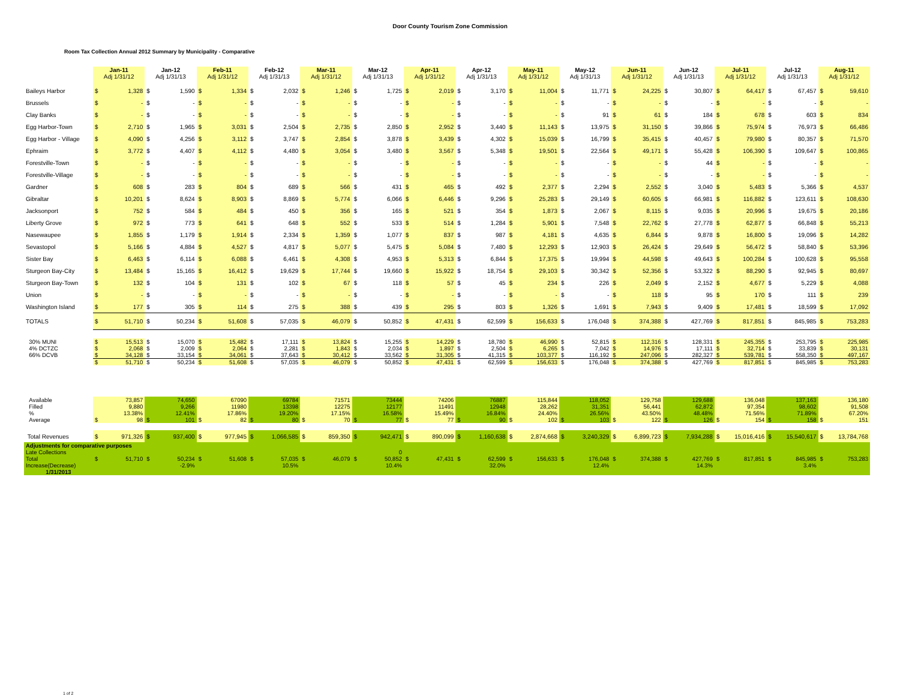Door County Tourism Zone Commission
Room Tax Collection Annual 2012 Summary by Municipality - Comparative
| | Jan-11 Adj 1/31/12 | Jan-12 Adj 1/31/13 | Feb-11 Adj 1/31/12 | Feb-12 Adj 1/31/13 | Mar-11 Adj 1/31/12 | Mar-12 Adj 1/31/13 | Apr-11 Adj 1/31/12 | Apr-12 Adj 1/31/13 | May-11 Adj 1/31/12 | May-12 Adj 1/31/13 | Jun-11 Adj 1/31/12 | Jun-12 Adj 1/31/13 | Jul-11 Adj 1/31/12 | Jul-12 Adj 1/31/13 | Aug-11 Adj 1/31/12 |
| --- | --- | --- | --- | --- | --- | --- | --- | --- | --- | --- | --- | --- | --- | --- | --- |
| Baileys Harbor | $ 1,328 | $ 1,590 | $ 1,334 | $ 2,032 | $ 1,246 | $ 1,725 | $ 2,019 | $ 3,170 | $ 11,004 | $ 11,771 | $ 24,225 | $ 30,807 | $ 64,417 | $ 67,457 | $ 59,610 |
| Brussels | $ - | $ - | $ - | $ - | $ - | $ - | $ - | $ - | $ - | $ - | $ - | $ - | $ - | $ - | $ - |
| Clay Banks | $ - | $ - | $ - | $ - | $ - | $ - | $ - | $ - | $ - | $ 91 | $ 61 | $ 184 | $ 678 | $ 603 | $ 834 |
| Egg Harbor-Town | $ 2,710 | $ 1,965 | $ 3,031 | $ 2,504 | $ 2,735 | $ 2,850 | $ 2,952 | $ 3,440 | $ 11,143 | $ 13,975 | $ 31,150 | $ 39,866 | $ 75,974 | $ 76,973 | $ 66,486 |
| Egg Harbor - Village | $ 4,090 | $ 4,256 | $ 3,112 | $ 3,747 | $ 2,854 | $ 3,878 | $ 3,439 | $ 4,302 | $ 15,039 | $ 16,799 | $ 35,415 | $ 40,457 | $ 79,980 | $ 80,357 | $ 71,570 |
| Ephraim | $ 3,772 | $ 4,407 | $ 4,112 | $ 4,480 | $ 3,054 | $ 3,480 | $ 3,567 | $ 5,348 | $ 19,501 | $ 22,564 | $ 49,171 | $ 55,428 | $ 106,390 | $ 109,647 | $ 100,865 |
| Forestville-Town | $ - | $ - | $ - | $ - | $ - | $ - | $ - | $ - | $ - | $ - | $ - | $ 44 | $ - | $ - | $ - |
| Forestville-Village | $ - | $ - | $ - | $ - | $ - | $ - | $ - | $ - | $ - | $ - | $ - | $ - | $ - | $ - | $ - |
| Gardner | $ 608 | $ 283 | $ 804 | $ 689 | $ 566 | $ 431 | $ 465 | $ 492 | $ 2,377 | $ 2,294 | $ 2,552 | $ 3,040 | $ 5,483 | $ 5,366 | $ 4,537 |
| Gibraltar | $ 10,201 | $ 8,624 | $ 8,903 | $ 8,869 | $ 5,774 | $ 6,066 | $ 6,446 | $ 9,296 | $ 25,283 | $ 29,149 | $ 60,605 | $ 66,981 | $ 116,882 | $ 123,611 | $ 108,630 |
| Jacksonport | $ 752 | $ 584 | $ 484 | $ 450 | $ 356 | $ 165 | $ 521 | $ 354 | $ 1,873 | $ 2,067 | $ 8,115 | $ 9,035 | $ 20,996 | $ 19,675 | $ 20,186 |
| Liberty Grove | $ 972 | $ 773 | $ 641 | $ 648 | $ 552 | $ 533 | $ 514 | $ 1,284 | $ 5,901 | $ 7,548 | $ 22,762 | $ 27,778 | $ 62,877 | $ 66,848 | $ 55,213 |
| Nasewaupee | $ 1,855 | $ 1,179 | $ 1,914 | $ 2,334 | $ 1,359 | $ 1,077 | $ 837 | $ 987 | $ 4,181 | $ 4,635 | $ 6,844 | $ 9,878 | $ 16,800 | $ 19,096 | $ 14,282 |
| Sevastopol | $ 5,166 | $ 4,884 | $ 4,527 | $ 4,817 | $ 5,077 | $ 5,475 | $ 5,084 | $ 7,480 | $ 12,293 | $ 12,903 | $ 26,424 | $ 29,649 | $ 56,472 | $ 58,840 | $ 53,396 |
| Sister Bay | $ 6,463 | $ 6,114 | $ 6,088 | $ 6,461 | $ 4,308 | $ 4,953 | $ 5,313 | $ 6,844 | $ 17,375 | $ 19,994 | $ 44,598 | $ 49,643 | $ 100,284 | $ 100,628 | $ 95,558 |
| Sturgeon Bay-City | $ 13,484 | $ 15,165 | $ 16,412 | $ 19,629 | $ 17,744 | $ 19,660 | $ 15,922 | $ 18,754 | $ 29,103 | $ 30,342 | $ 52,356 | $ 53,322 | $ 88,290 | $ 92,945 | $ 80,697 |
| Sturgeon Bay-Town | $ 132 | $ 104 | $ 131 | $ 102 | $ 67 | $ 118 | $ 57 | $ 45 | $ 234 | $ 226 | $ 2,049 | $ 2,152 | $ 4,677 | $ 5,229 | $ 4,088 |
| Union | $ - | $ - | $ - | $ - | $ - | $ - | $ - | $ - | $ - | $ - | $ 118 | $ 95 | $ 170 | $ 111 | $ 239 |
| Washington Island | $ 177 | $ 305 | $ 114 | $ 275 | $ 388 | $ 439 | $ 295 | $ 803 | $ 1,326 | $ 1,691 | $ 7,943 | $ 9,409 | $ 17,481 | $ 18,599 | $ 17,092 |
| TOTALS | $ 51,710 | $ 50,234 | $ 51,608 | $ 57,035 | $ 46,079 | $ 50,852 | $ 47,431 | $ 62,599 | $ 156,633 | $ 176,048 | $ 374,388 | $ 427,769 | $ 817,851 | $ 845,985 | $ 753,283 |
| 30% MUNI | $ 15,513 | $ 15,070 | $ 15,482 | $ 17,111 | $ 13,824 | $ 15,255 | $ 14,229 | $ 18,780 | $ 46,990 | $ 52,815 | $ 112,316 | $ 128,331 | $ 245,355 | $ 253,795 | $ 225,985 |
| 4% DCTZC | $ 2,068 | $ 2,009 | $ 2,064 | $ 2,281 | $ 1,843 | $ 2,034 | $ 1,897 | $ 2,504 | $ 6,265 | $ 7,042 | $ 14,976 | $ 17,111 | $ 32,714 | $ 33,839 | $ 30,131 |
| 66% DCVB | $ 34,128 | $ 33,154 | $ 34,061 | $ 37,643 | $ 30,412 | $ 33,562 | $ 31,305 | $ 41,315 | $ 103,377 | $ 116,192 | $ 247,096 | $ 282,327 | $ 539,781 | $ 558,350 | $ 497,167 |
| | $ 51,710 | $ 50,234 | $ 51,608 | $ 57,035 | $ 46,079 | $ 50,852 | $ 47,431 | $ 62,599 | $ 156,633 | $ 176,048 | $ 374,388 | $ 427,769 | $ 817,851 | $ 845,985 | $ 753,283 |
| Available | 73,857 | 74,650 | 67090 | 69784 | 71571 | 73444 | 74206 | 76887 | 115,844 | 118,052 | 129,758 | 129,688 | 136,048 | 137,163 | 136,180 |
| Filled | 9,880 | 9,266 | 11980 | 13398 | 12275 | 12177 | 11491 | 12948 | 28,262 | 31,351 | 56,441 | 62,872 | 97,354 | 98,602 | 91,508 |
| % | 13.38% | 12.41% | 17.86% | 19.20% | 17.15% | 16.58% | 15.49% | 16.84% | 24.40% | 26.56% | 43.50% | 48.48% | 71.56% | 71.89% | 67.20% |
| Average | $ 98 | $ 101 | $ 82 | $ 80 | $ 70 | $ 77 | $ 77 | $ 90 | $ 102 | $ 103 | $ 122 | $ 126 | $ 154 | $ 158 | $ 151 |
| Total Revenues | $ 971,326 | $ 937,400 | $ 977,945 | $ 1,066,585 | $ 859,350 | $ 942,471 | $ 890,099 | $ 1,160,638 | $ 2,874,668 | $ 3,240,329 | $ 6,899,723 | $ 7,934,288 | $ 15,016,416 | $ 15,540,617 | $ 13,784,768 |
| Adjustments for comparative purposes | | | | | | | | | | | | | | | |
| Late Collections | | | | | | 0 | | | | | | | | | |
| Total | $ 51,710 | $ 50,234 | $ 51,608 | $ 57,035 | $ 46,079 | $ 50,852 | $ 47,431 | $ 62,599 | $ 156,633 | $ 176,048 | $ 374,388 | $ 427,769 | $ 817,851 | $ 845,985 | $ 753,283 |
| Increase(Decrease) | | -2.9% | | 10.5% | | 10.4% | | 32.0% | | 12.4% | | 14.3% | | 3.4% | |
| 1/31/2013 | | | | | | | | | | | | | | | |
1 of 2